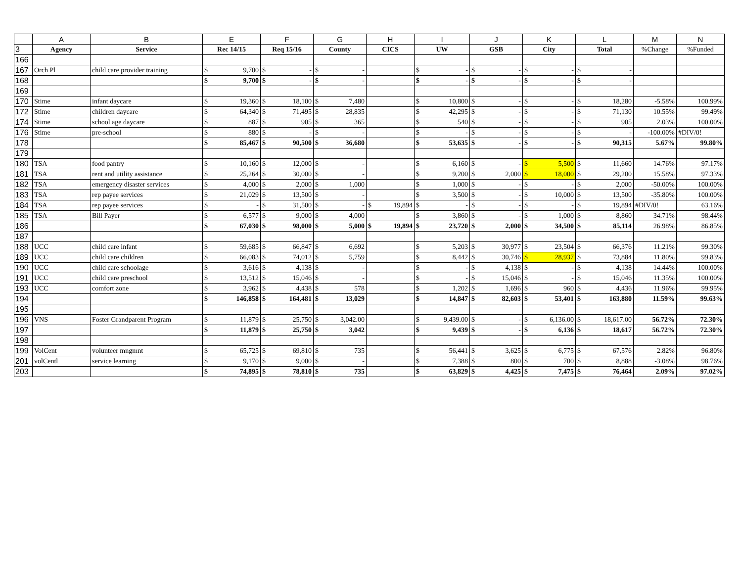| | A | B | E | | F | | G | | H | | I | | J | | K | | L | | M | N |
| --- | --- | --- | --- | --- | --- | --- | --- | --- | --- | --- | --- | --- | --- | --- | --- | --- | --- | --- | --- | --- |
| 3 | Agency | Service | Rec 14/15 | | Req 15/16 | | County | | CICS | | UW | | GSB | | City | | Total | | %Change | %Funded |
| 166 | | | | | | | | | | | | | | | | | | | | |
| 167 | Orch Pl | child care provider training | $ | 9,700 | $ | - | $ | - | | | $ | - | $ | - | $ | - | $ | - | | |
| 168 | | | $ | 9,700 | $ | - | $ | - | | | $ | - | $ | - | $ | - | $ | - | | |
| 169 | | | | | | | | | | | | | | | | | | | | |
| 170 | Stime | infant daycare | $ | 19,360 | $ | 18,100 | $ | 7,480 | | | $ | 10,800 | $ | - | $ | - | $ | 18,280 | -5.58% | 100.99% |
| 172 | Stime | children daycare | $ | 64,340 | $ | 71,495 | $ | 28,835 | | | $ | 42,295 | $ | - | $ | - | $ | 71,130 | 10.55% | 99.49% |
| 174 | Stime | school age daycare | $ | 887 | $ | 905 | $ | 365 | | | $ | 540 | $ | - | $ | - | $ | 905 | 2.03% | 100.00% |
| 176 | Stime | pre-school | $ | 880 | $ | - | $ | - | | | $ | - | $ | - | $ | - | $ | - | -100.00% | #DIV/0! |
| 178 | | | $ | 85,467 | $ | 90,500 | $ | 36,680 | | | $ | 53,635 | $ | - | $ | - | $ | 90,315 | 5.67% | 99.80% |
| 179 | | | | | | | | | | | | | | | | | | | | |
| 180 | TSA | food pantry | $ | 10,160 | $ | 12,000 | $ | - | | | $ | 6,160 | $ | - | $ | 5,500 | $ | 11,660 | 14.76% | 97.17% |
| 181 | TSA | rent and utility assistance | $ | 25,264 | $ | 30,000 | $ | - | | | $ | 9,200 | $ | 2,000 | $ | 18,000 | $ | 29,200 | 15.58% | 97.33% |
| 182 | TSA | emergency disaster services | $ | 4,000 | $ | 2,000 | $ | 1,000 | | | $ | 1,000 | $ | - | $ | - | $ | 2,000 | -50.00% | 100.00% |
| 183 | TSA | rep payee services | $ | 21,029 | $ | 13,500 | $ | - | | | $ | 3,500 | $ | - | $ | 10,000 | $ | 13,500 | -35.80% | 100.00% |
| 184 | TSA | rep payee services | $ | - | $ | 31,500 | $ | - | $ | 19,894 | $ | - | $ | - | $ | - | $ | 19,894 | #DIV/0! | 63.16% |
| 185 | TSA | Bill Payer | $ | 6,577 | $ | 9,000 | $ | 4,000 | | | $ | 3,860 | $ | - | $ | 1,000 | $ | 8,860 | 34.71% | 98.44% |
| 186 | | | $ | 67,030 | $ | 98,000 | $ | 5,000 | $ | 19,894 | $ | 23,720 | $ | 2,000 | $ | 34,500 | $ | 85,114 | 26.98% | 86.85% |
| 187 | | | | | | | | | | | | | | | | | | | | |
| 188 | UCC | child care infant | $ | 59,685 | $ | 66,847 | $ | 6,692 | | | $ | 5,203 | $ | 30,977 | $ | 23,504 | $ | 66,376 | 11.21% | 99.30% |
| 189 | UCC | child care children | $ | 66,083 | $ | 74,012 | $ | 5,759 | | | $ | 8,442 | $ | 30,746 | $ | 28,937 | $ | 73,884 | 11.80% | 99.83% |
| 190 | UCC | child care schoolage | $ | 3,616 | $ | 4,138 | $ | - | | | $ | - | $ | 4,138 | $ | - | $ | 4,138 | 14.44% | 100.00% |
| 191 | UCC | child care preschool | $ | 13,512 | $ | 15,046 | $ | - | | | $ | - | $ | 15,046 | $ | - | $ | 15,046 | 11.35% | 100.00% |
| 193 | UCC | comfort zone | $ | 3,962 | $ | 4,438 | $ | 578 | | | $ | 1,202 | $ | 1,696 | $ | 960 | $ | 4,436 | 11.96% | 99.95% |
| 194 | | | $ | 146,858 | $ | 164,481 | $ | 13,029 | | | $ | 14,847 | $ | 82,603 | $ | 53,401 | $ | 163,880 | 11.59% | 99.63% |
| 195 | | | | | | | | | | | | | | | | | | | | |
| 196 | VNS | Foster Grandparent Program | $ | 11,879 | $ | 25,750 | $ | 3,042.00 | | | $ | 9,439.00 | $ | - | $ | 6,136.00 | $ | 18,617.00 | 56.72% | 72.30% |
| 197 | | | $ | 11,879 | $ | 25,750 | $ | 3,042 | | | $ | 9,439 | $ | - | $ | 6,136 | $ | 18,617 | 56.72% | 72.30% |
| 198 | | | | | | | | | | | | | | | | | | | | |
| 199 | VolCent | volunteer mngmnt | $ | 65,725 | $ | 69,810 | $ | 735 | | | $ | 56,441 | $ | 3,625 | $ | 6,775 | $ | 67,576 | 2.82% | 96.80% |
| 201 | volCentl | service learning | $ | 9,170 | $ | 9,000 | $ | - | | | $ | 7,388 | $ | 800 | $ | 700 | $ | 8,888 | -3.08% | 98.76% |
| 203 | | | $ | 74,895 | $ | 78,810 | $ | 735 | | | $ | 63,829 | $ | 4,425 | $ | 7,475 | $ | 76,464 | 2.09% | 97.02% |